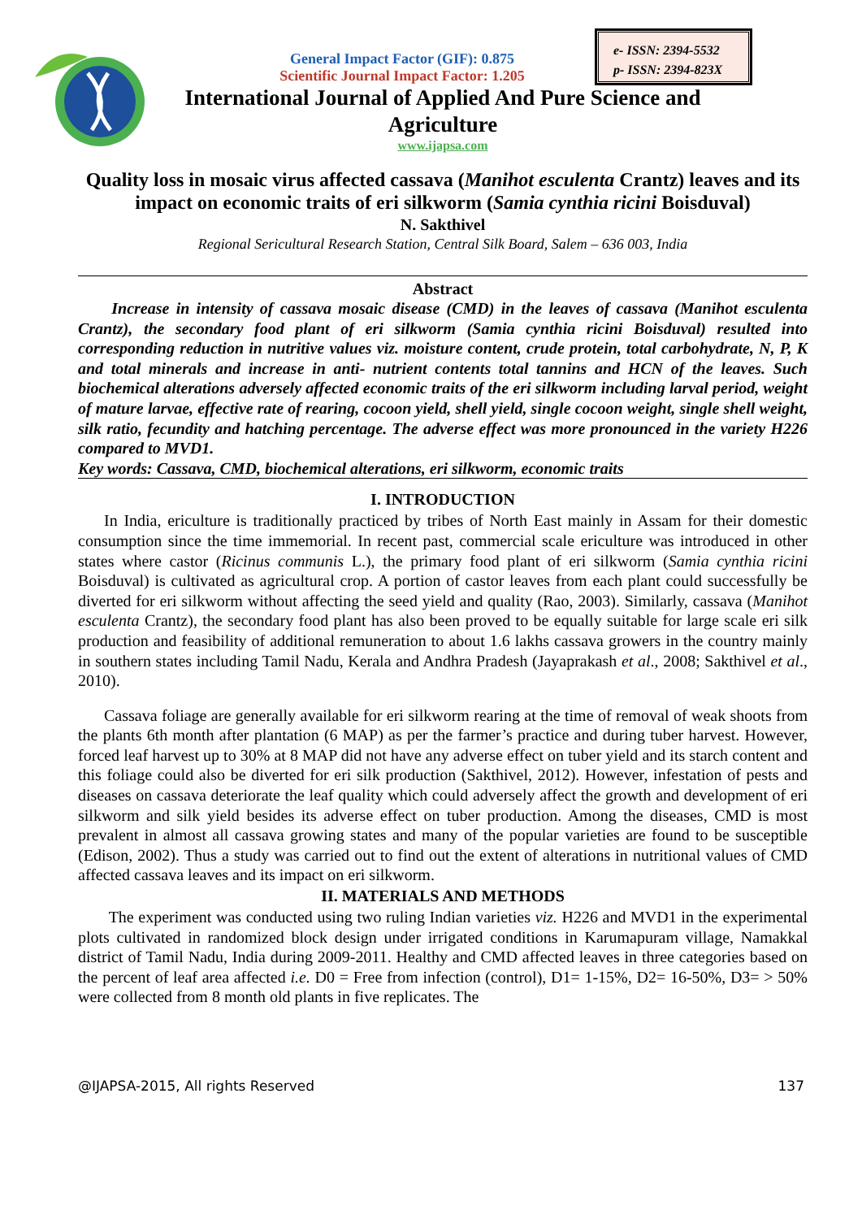e- ISSN: 2394-5532
p- ISSN: 2394-823X
General Impact Factor (GIF): 0.875
Scientific Journal Impact Factor: 1.205
International Journal of Applied And Pure Science and Agriculture
www.ijapsa.com
Quality loss in mosaic virus affected cassava (Manihot esculenta Crantz) leaves and its impact on economic traits of eri silkworm (Samia cynthia ricini Boisduval)
N. Sakthivel
Regional Sericultural Research Station, Central Silk Board, Salem – 636 003, India
Abstract
Increase in intensity of cassava mosaic disease (CMD) in the leaves of cassava (Manihot esculenta Crantz), the secondary food plant of eri silkworm (Samia cynthia ricini Boisduval) resulted into corresponding reduction in nutritive values viz. moisture content, crude protein, total carbohydrate, N, P, K and total minerals and increase in anti- nutrient contents total tannins and HCN of the leaves. Such biochemical alterations adversely affected economic traits of the eri silkworm including larval period, weight of mature larvae, effective rate of rearing, cocoon yield, shell yield, single cocoon weight, single shell weight, silk ratio, fecundity and hatching percentage. The adverse effect was more pronounced in the variety H226 compared to MVD1.
Key words: Cassava, CMD, biochemical alterations, eri silkworm, economic traits
I. INTRODUCTION
In India, ericulture is traditionally practiced by tribes of North East mainly in Assam for their domestic consumption since the time immemorial. In recent past, commercial scale ericulture was introduced in other states where castor (Ricinus communis L.), the primary food plant of eri silkworm (Samia cynthia ricini Boisduval) is cultivated as agricultural crop. A portion of castor leaves from each plant could successfully be diverted for eri silkworm without affecting the seed yield and quality (Rao, 2003). Similarly, cassava (Manihot esculenta Crantz), the secondary food plant has also been proved to be equally suitable for large scale eri silk production and feasibility of additional remuneration to about 1.6 lakhs cassava growers in the country mainly in southern states including Tamil Nadu, Kerala and Andhra Pradesh (Jayaprakash et al., 2008; Sakthivel et al., 2010).
Cassava foliage are generally available for eri silkworm rearing at the time of removal of weak shoots from the plants 6th month after plantation (6 MAP) as per the farmer’s practice and during tuber harvest. However, forced leaf harvest up to 30% at 8 MAP did not have any adverse effect on tuber yield and its starch content and this foliage could also be diverted for eri silk production (Sakthivel, 2012). However, infestation of pests and diseases on cassava deteriorate the leaf quality which could adversely affect the growth and development of eri silkworm and silk yield besides its adverse effect on tuber production. Among the diseases, CMD is most prevalent in almost all cassava growing states and many of the popular varieties are found to be susceptible (Edison, 2002). Thus a study was carried out to find out the extent of alterations in nutritional values of CMD affected cassava leaves and its impact on eri silkworm.
II. MATERIALS AND METHODS
The experiment was conducted using two ruling Indian varieties viz. H226 and MVD1 in the experimental plots cultivated in randomized block design under irrigated conditions in Karumapuram village, Namakkal district of Tamil Nadu, India during 2009-2011. Healthy and CMD affected leaves in three categories based on the percent of leaf area affected i.e. D0 = Free from infection (control), D1= 1-15%, D2= 16-50%, D3= > 50% were collected from 8 month old plants in five replicates. The
@IJAPSA-2015, All rights Reserved 137